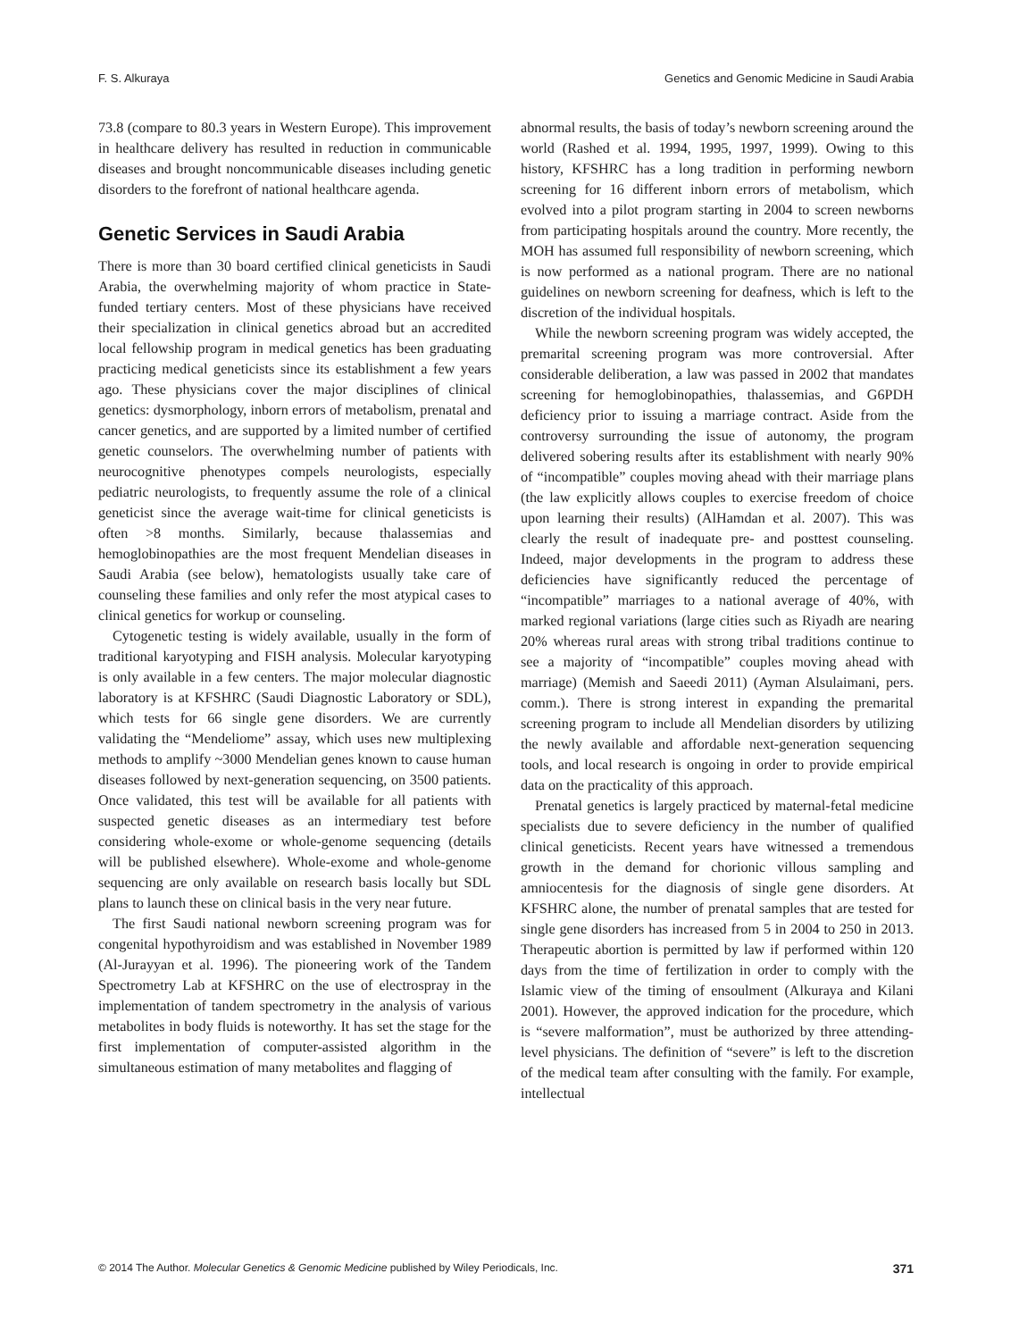F. S. Alkuraya Genetics and Genomic Medicine in Saudi Arabia
73.8 (compare to 80.3 years in Western Europe). This improvement in healthcare delivery has resulted in reduction in communicable diseases and brought noncommunicable diseases including genetic disorders to the forefront of national healthcare agenda.
Genetic Services in Saudi Arabia
There is more than 30 board certified clinical geneticists in Saudi Arabia, the overwhelming majority of whom practice in State-funded tertiary centers. Most of these physicians have received their specialization in clinical genetics abroad but an accredited local fellowship program in medical genetics has been graduating practicing medical geneticists since its establishment a few years ago. These physicians cover the major disciplines of clinical genetics: dysmorphology, inborn errors of metabolism, prenatal and cancer genetics, and are supported by a limited number of certified genetic counselors. The overwhelming number of patients with neurocognitive phenotypes compels neurologists, especially pediatric neurologists, to frequently assume the role of a clinical geneticist since the average wait-time for clinical geneticists is often >8 months. Similarly, because thalassemias and hemoglobinopathies are the most frequent Mendelian diseases in Saudi Arabia (see below), hematologists usually take care of counseling these families and only refer the most atypical cases to clinical genetics for workup or counseling.
Cytogenetic testing is widely available, usually in the form of traditional karyotyping and FISH analysis. Molecular karyotyping is only available in a few centers. The major molecular diagnostic laboratory is at KFSHRC (Saudi Diagnostic Laboratory or SDL), which tests for 66 single gene disorders. We are currently validating the “Mendeliome” assay, which uses new multiplexing methods to amplify ~3000 Mendelian genes known to cause human diseases followed by next-generation sequencing, on 3500 patients. Once validated, this test will be available for all patients with suspected genetic diseases as an intermediary test before considering whole-exome or whole-genome sequencing (details will be published elsewhere). Whole-exome and whole-genome sequencing are only available on research basis locally but SDL plans to launch these on clinical basis in the very near future.
The first Saudi national newborn screening program was for congenital hypothyroidism and was established in November 1989 (Al-Jurayyan et al. 1996). The pioneering work of the Tandem Spectrometry Lab at KFSHRC on the use of electrospray in the implementation of tandem spectrometry in the analysis of various metabolites in body fluids is noteworthy. It has set the stage for the first implementation of computer-assisted algorithm in the simultaneous estimation of many metabolites and flagging of
abnormal results, the basis of today’s newborn screening around the world (Rashed et al. 1994, 1995, 1997, 1999). Owing to this history, KFSHRC has a long tradition in performing newborn screening for 16 different inborn errors of metabolism, which evolved into a pilot program starting in 2004 to screen newborns from participating hospitals around the country. More recently, the MOH has assumed full responsibility of newborn screening, which is now performed as a national program. There are no national guidelines on newborn screening for deafness, which is left to the discretion of the individual hospitals.
While the newborn screening program was widely accepted, the premarital screening program was more controversial. After considerable deliberation, a law was passed in 2002 that mandates screening for hemoglobinopathies, thalassemias, and G6PDH deficiency prior to issuing a marriage contract. Aside from the controversy surrounding the issue of autonomy, the program delivered sobering results after its establishment with nearly 90% of “incompatible” couples moving ahead with their marriage plans (the law explicitly allows couples to exercise freedom of choice upon learning their results) (AlHamdan et al. 2007). This was clearly the result of inadequate pre- and posttest counseling. Indeed, major developments in the program to address these deficiencies have significantly reduced the percentage of “incompatible” marriages to a national average of 40%, with marked regional variations (large cities such as Riyadh are nearing 20% whereas rural areas with strong tribal traditions continue to see a majority of “incompatible” couples moving ahead with marriage) (Memish and Saeedi 2011) (Ayman Alsulaimani, pers. comm.). There is strong interest in expanding the premarital screening program to include all Mendelian disorders by utilizing the newly available and affordable next-generation sequencing tools, and local research is ongoing in order to provide empirical data on the practicality of this approach.
Prenatal genetics is largely practiced by maternal-fetal medicine specialists due to severe deficiency in the number of qualified clinical geneticists. Recent years have witnessed a tremendous growth in the demand for chorionic villous sampling and amniocentesis for the diagnosis of single gene disorders. At KFSHRC alone, the number of prenatal samples that are tested for single gene disorders has increased from 5 in 2004 to 250 in 2013. Therapeutic abortion is permitted by law if performed within 120 days from the time of fertilization in order to comply with the Islamic view of the timing of ensoulment (Alkuraya and Kilani 2001). However, the approved indication for the procedure, which is “severe malformation”, must be authorized by three attending-level physicians. The definition of “severe” is left to the discretion of the medical team after consulting with the family. For example, intellectual
© 2014 The Author. Molecular Genetics & Genomic Medicine published by Wiley Periodicals, Inc. 371